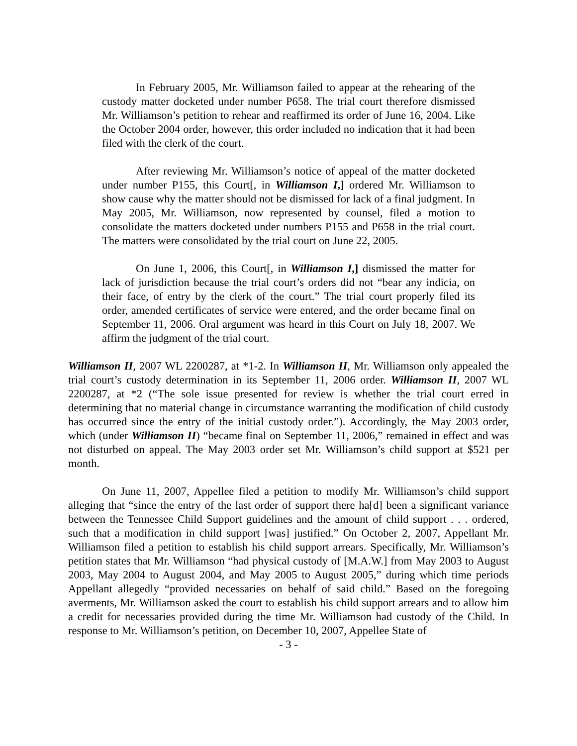In February 2005, Mr. Williamson failed to appear at the rehearing of the custody matter docketed under number P658. The trial court therefore dismissed Mr. Williamson’s petition to rehear and reaffirmed its order of June 16, 2004. Like the October 2004 order, however, this order included no indication that it had been filed with the clerk of the court.
After reviewing Mr. Williamson’s notice of appeal of the matter docketed under number P155, this Court[, in Williamson I,] ordered Mr. Williamson to show cause why the matter should not be dismissed for lack of a final judgment. In May 2005, Mr. Williamson, now represented by counsel, filed a motion to consolidate the matters docketed under numbers P155 and P658 in the trial court. The matters were consolidated by the trial court on June 22, 2005.
On June 1, 2006, this Court[, in Williamson I,] dismissed the matter for lack of jurisdiction because the trial court’s orders did not “bear any indicia, on their face, of entry by the clerk of the court.” The trial court properly filed its order, amended certificates of service were entered, and the order became final on September 11, 2006. Oral argument was heard in this Court on July 18, 2007. We affirm the judgment of the trial court.
Williamson II, 2007 WL 2200287, at *1-2. In Williamson II, Mr. Williamson only appealed the trial court’s custody determination in its September 11, 2006 order. Williamson II, 2007 WL 2200287, at *2 (“The sole issue presented for review is whether the trial court erred in determining that no material change in circumstance warranting the modification of child custody has occurred since the entry of the initial custody order.”). Accordingly, the May 2003 order, which (under Williamson II) “became final on September 11, 2006,” remained in effect and was not disturbed on appeal. The May 2003 order set Mr. Williamson’s child support at $521 per month.
On June 11, 2007, Appellee filed a petition to modify Mr. Williamson’s child support alleging that “since the entry of the last order of support there ha[d] been a significant variance between the Tennessee Child Support guidelines and the amount of child support . . . ordered, such that a modification in child support [was] justified.” On October 2, 2007, Appellant Mr. Williamson filed a petition to establish his child support arrears. Specifically, Mr. Williamson’s petition states that Mr. Williamson “had physical custody of [M.A.W.] from May 2003 to August 2003, May 2004 to August 2004, and May 2005 to August 2005,” during which time periods Appellant allegedly “provided necessaries on behalf of said child.” Based on the foregoing averments, Mr. Williamson asked the court to establish his child support arrears and to allow him a credit for necessaries provided during the time Mr. Williamson had custody of the Child. In response to Mr. Williamson’s petition, on December 10, 2007, Appellee State of
- 3 -